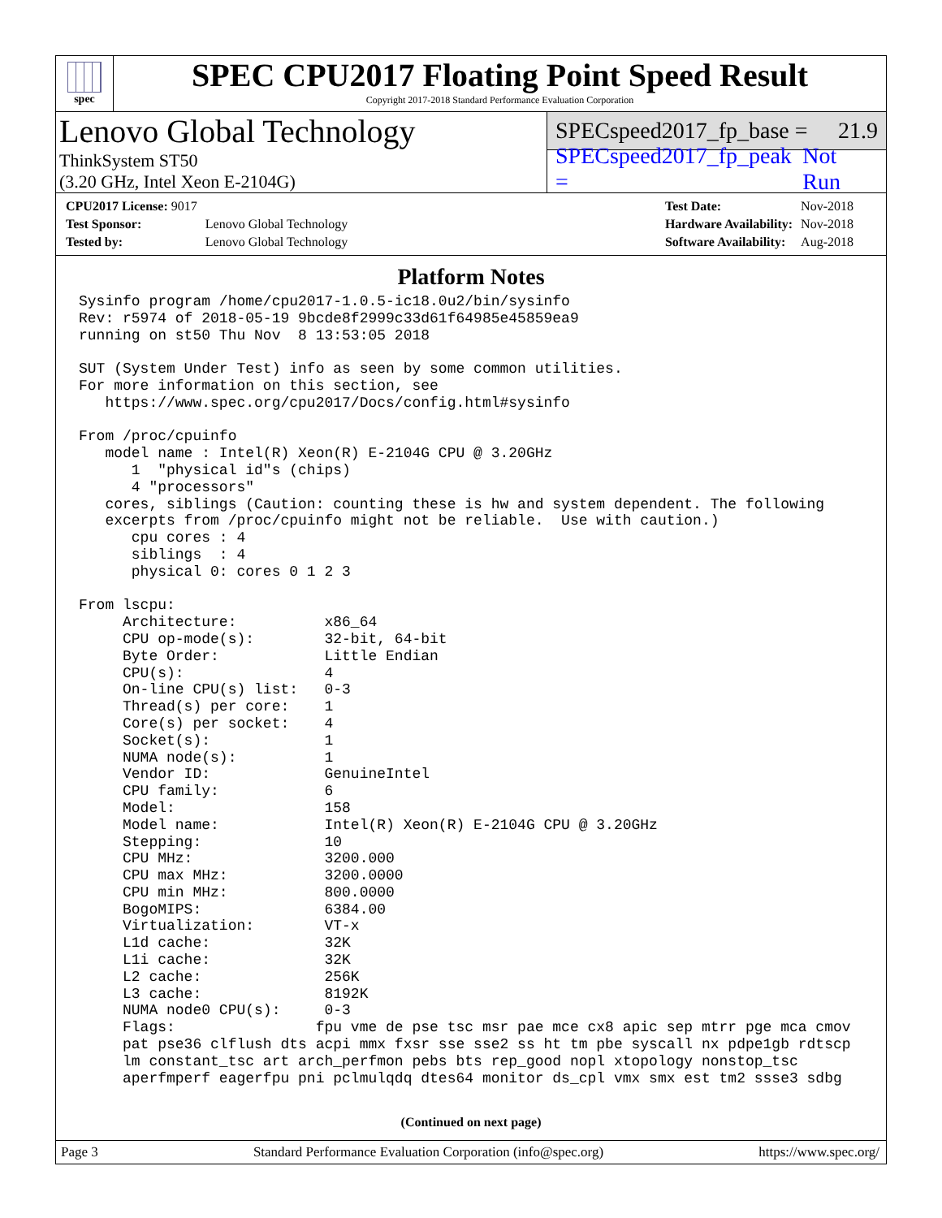spec
SPEC CPU2017 Floating Point Speed Result
Copyright 2017-2018 Standard Performance Evaluation Corporation
Lenovo Global Technology
ThinkSystem ST50
(3.20 GHz, Intel Xeon E-2104G)
SPECspeed2017_fp_base = 21.9
SPECspeed2017_fp_peak = Not Run
| CPU2017 License: 9017 | |
| Test Sponsor: | Lenovo Global Technology |
| Tested by: | Lenovo Global Technology |
| Test Date: | Nov-2018 |
| Hardware Availability: | Nov-2018 |
| Software Availability: | Aug-2018 |
Platform Notes
Sysinfo program /home/cpu2017-1.0.5-ic18.0u2/bin/sysinfo
Rev: r5974 of 2018-05-19 9bcde8f2999c33d61f64985e45859ea9
running on st50 Thu Nov  8 13:53:05 2018

SUT (System Under Test) info as seen by some common utilities.
For more information on this section, see
   https://www.spec.org/cpu2017/Docs/config.html#sysinfo

From /proc/cpuinfo
   model name : Intel(R) Xeon(R) E-2104G CPU @ 3.20GHz
      1  "physical id"s (chips)
      4 "processors"
   cores, siblings (Caution: counting these is hw and system dependent. The following
   excerpts from /proc/cpuinfo might not be reliable.  Use with caution.)
      cpu cores : 4
      siblings  : 4
      physical 0: cores 0 1 2 3

From lscpu:
     Architecture:          x86_64
     CPU op-mode(s):        32-bit, 64-bit
     Byte Order:            Little Endian
     CPU(s):                4
     On-line CPU(s) list:   0-3
     Thread(s) per core:    1
     Core(s) per socket:    4
     Socket(s):             1
     NUMA node(s):          1
     Vendor ID:             GenuineIntel
     CPU family:            6
     Model:                 158
     Model name:            Intel(R) Xeon(R) E-2104G CPU @ 3.20GHz
     Stepping:              10
     CPU MHz:               3200.000
     CPU max MHz:           3200.0000
     CPU min MHz:           800.0000
     BogoMIPS:              6384.00
     Virtualization:        VT-x
     L1d cache:             32K
     L1i cache:             32K
     L2 cache:              256K
     L3 cache:              8192K
     NUMA node0 CPU(s):     0-3
     Flags:                fpu vme de pse tsc msr pae mce cx8 apic sep mtrr pge mca cmov
     pat pse36 clflush dts acpi mmx fxsr sse sse2 ss ht tm pbe syscall nx pdpe1gb rdtscp
     lm constant_tsc art arch_perfmon pebs bts rep_good nopl xtopology nonstop_tsc
     aperfmperf eagerfpu pni pclmulqdq dtes64 monitor ds_cpl vmx smx est tm2 ssse3 sdbg
(Continued on next page)
Page 3 Standard Performance Evaluation Corporation (info@spec.org) https://www.spec.org/